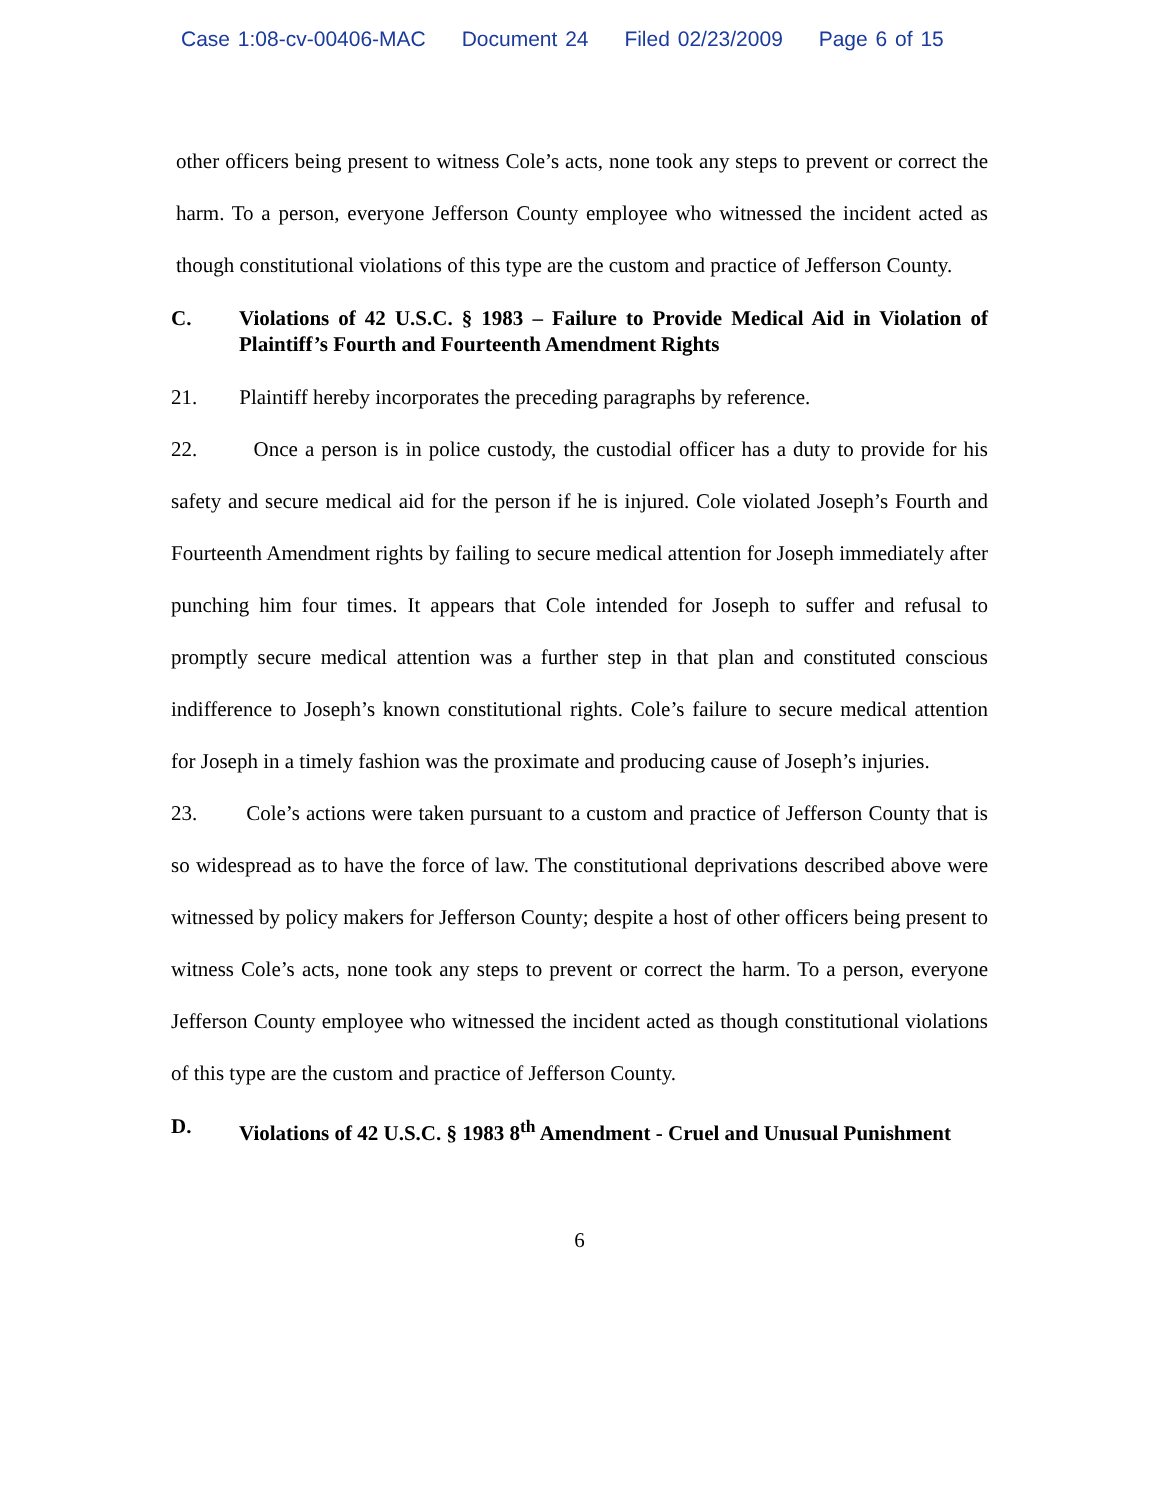Case 1:08-cv-00406-MAC Document 24 Filed 02/23/2009 Page 6 of 15
other officers being present to witness Cole’s acts, none took any steps to prevent or correct the harm. To a person, everyone Jefferson County employee who witnessed the incident acted as though constitutional violations of this type are the custom and practice of Jefferson County.
C. Violations of 42 U.S.C. § 1983 – Failure to Provide Medical Aid in Violation of Plaintiff’s Fourth and Fourteenth Amendment Rights
21. Plaintiff hereby incorporates the preceding paragraphs by reference.
22. Once a person is in police custody, the custodial officer has a duty to provide for his safety and secure medical aid for the person if he is injured. Cole violated Joseph’s Fourth and Fourteenth Amendment rights by failing to secure medical attention for Joseph immediately after punching him four times. It appears that Cole intended for Joseph to suffer and refusal to promptly secure medical attention was a further step in that plan and constituted conscious indifference to Joseph’s known constitutional rights. Cole’s failure to secure medical attention for Joseph in a timely fashion was the proximate and producing cause of Joseph’s injuries.
23. Cole’s actions were taken pursuant to a custom and practice of Jefferson County that is so widespread as to have the force of law. The constitutional deprivations described above were witnessed by policy makers for Jefferson County; despite a host of other officers being present to witness Cole’s acts, none took any steps to prevent or correct the harm. To a person, everyone Jefferson County employee who witnessed the incident acted as though constitutional violations of this type are the custom and practice of Jefferson County.
D. Violations of 42 U.S.C. § 1983 8<sup>th</sup> Amendment - Cruel and Unusual Punishment
6